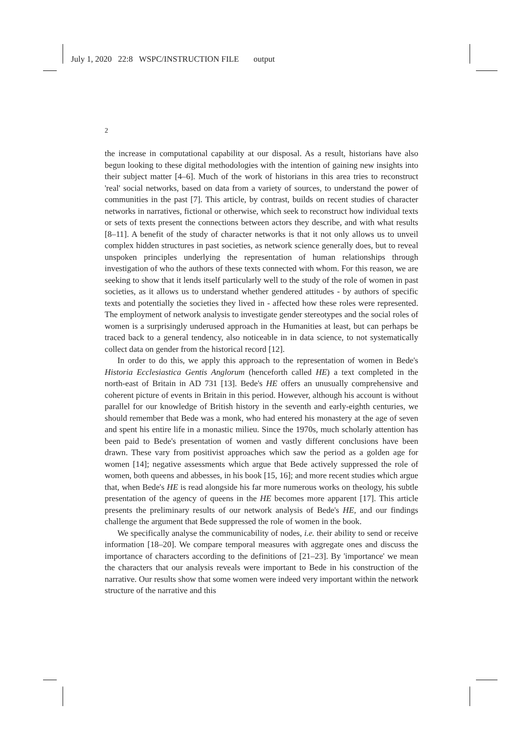July 1, 2020 22:8 WSPC/INSTRUCTION FILE output
2
the increase in computational capability at our disposal. As a result, historians have also begun looking to these digital methodologies with the intention of gaining new insights into their subject matter [4–6]. Much of the work of historians in this area tries to reconstruct 'real' social networks, based on data from a variety of sources, to understand the power of communities in the past [7]. This article, by contrast, builds on recent studies of character networks in narratives, fictional or otherwise, which seek to reconstruct how individual texts or sets of texts present the connections between actors they describe, and with what results [8–11]. A benefit of the study of character networks is that it not only allows us to unveil complex hidden structures in past societies, as network science generally does, but to reveal unspoken principles underlying the representation of human relationships through investigation of who the authors of these texts connected with whom. For this reason, we are seeking to show that it lends itself particularly well to the study of the role of women in past societies, as it allows us to understand whether gendered attitudes - by authors of specific texts and potentially the societies they lived in - affected how these roles were represented. The employment of network analysis to investigate gender stereotypes and the social roles of women is a surprisingly underused approach in the Humanities at least, but can perhaps be traced back to a general tendency, also noticeable in in data science, to not systematically collect data on gender from the historical record [12].
In order to do this, we apply this approach to the representation of women in Bede's Historia Ecclesiastica Gentis Anglorum (henceforth called HE) a text completed in the north-east of Britain in AD 731 [13]. Bede's HE offers an unusually comprehensive and coherent picture of events in Britain in this period. However, although his account is without parallel for our knowledge of British history in the seventh and early-eighth centuries, we should remember that Bede was a monk, who had entered his monastery at the age of seven and spent his entire life in a monastic milieu. Since the 1970s, much scholarly attention has been paid to Bede's presentation of women and vastly different conclusions have been drawn. These vary from positivist approaches which saw the period as a golden age for women [14]; negative assessments which argue that Bede actively suppressed the role of women, both queens and abbesses, in his book [15, 16]; and more recent studies which argue that, when Bede's HE is read alongside his far more numerous works on theology, his subtle presentation of the agency of queens in the HE becomes more apparent [17]. This article presents the preliminary results of our network analysis of Bede's HE, and our findings challenge the argument that Bede suppressed the role of women in the book.
We specifically analyse the communicability of nodes, i.e. their ability to send or receive information [18–20]. We compare temporal measures with aggregate ones and discuss the importance of characters according to the definitions of [21–23]. By 'importance' we mean the characters that our analysis reveals were important to Bede in his construction of the narrative. Our results show that some women were indeed very important within the network structure of the narrative and this